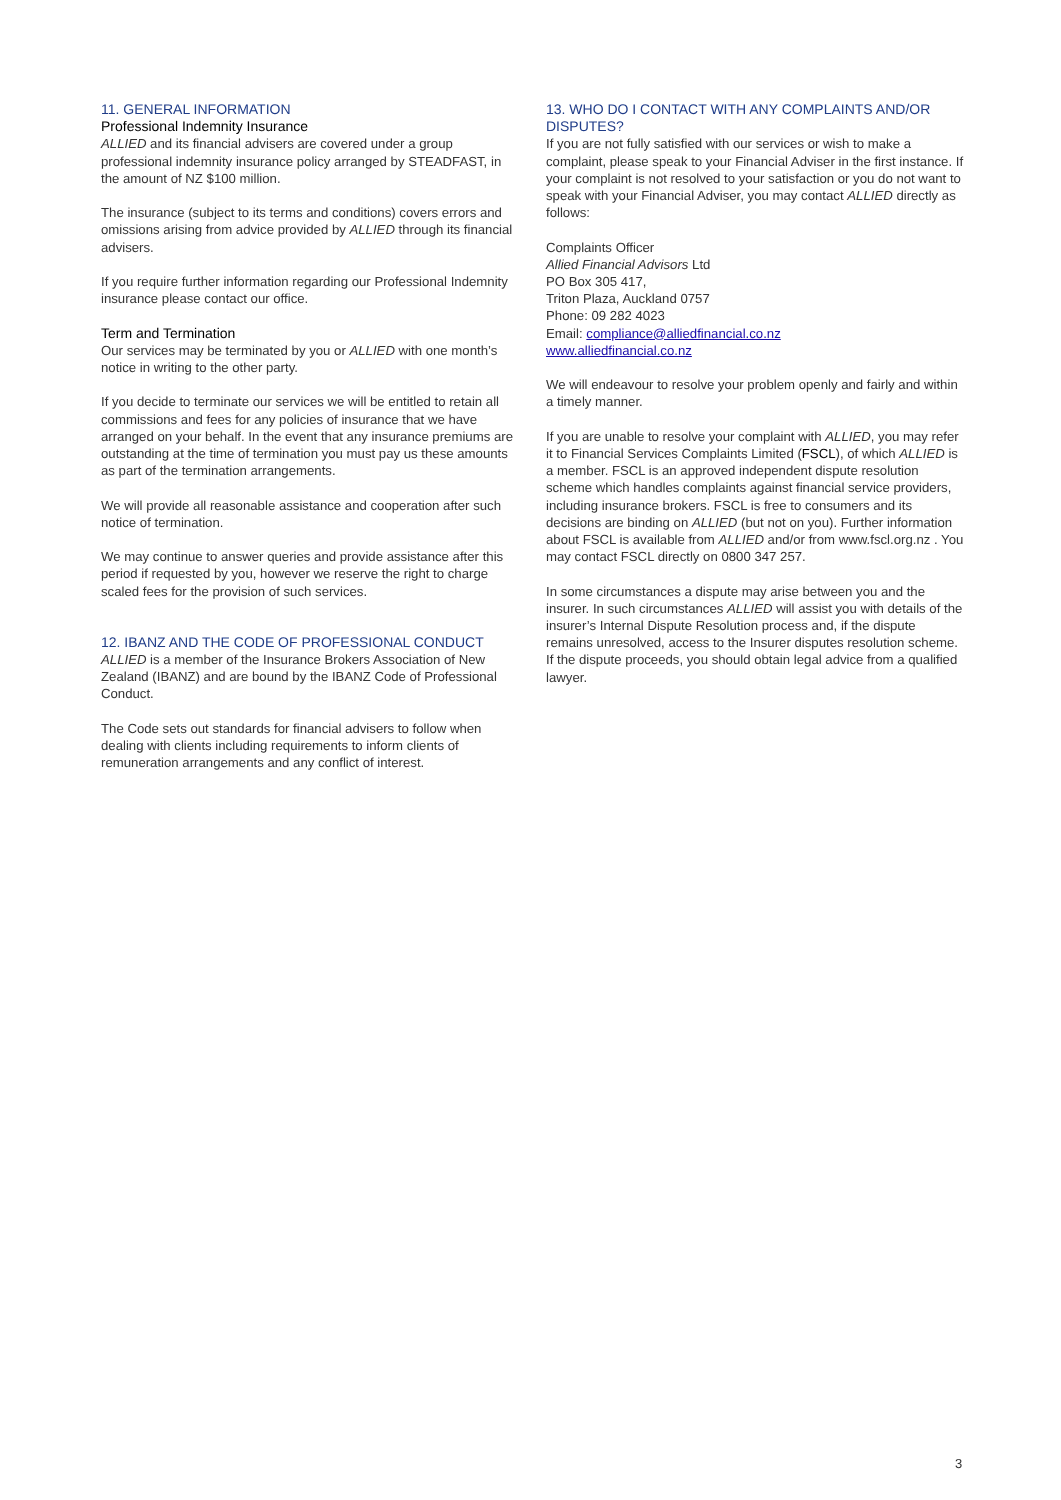11. GENERAL INFORMATION
Professional Indemnity Insurance
ALLIED and its financial advisers are covered under a group professional indemnity insurance policy arranged by STEADFAST, in the amount of NZ $100 million.
The insurance (subject to its terms and conditions) covers errors and omissions arising from advice provided by ALLIED through its financial advisers.
If you require further information regarding our Professional Indemnity insurance please contact our office.
Term and Termination
Our services may be terminated by you or ALLIED with one month’s notice in writing to the other party.
If you decide to terminate our services we will be entitled to retain all commissions and fees for any policies of insurance that we have arranged on your behalf. In the event that any insurance premiums are outstanding at the time of termination you must pay us these amounts as part of the termination arrangements.
We will provide all reasonable assistance and cooperation after such notice of termination.
We may continue to answer queries and provide assistance after this period if requested by you, however we reserve the right to charge scaled fees for the provision of such services.
12. IBANZ AND THE CODE OF PROFESSIONAL CONDUCT
ALLIED is a member of the Insurance Brokers Association of New Zealand (IBANZ) and are bound by the IBANZ Code of Professional Conduct.
The Code sets out standards for financial advisers to follow when dealing with clients including requirements to inform clients of remuneration arrangements and any conflict of interest.
13. WHO DO I CONTACT WITH ANY COMPLAINTS AND/OR DISPUTES?
If you are not fully satisfied with our services or wish to make a complaint, please speak to your Financial Adviser in the first instance. If your complaint is not resolved to your satisfaction or you do not want to speak with your Financial Adviser, you may contact ALLIED directly as follows:
Complaints Officer
Allied Financial Advisors Ltd
PO Box 305 417,
Triton Plaza, Auckland 0757
Phone: 09 282 4023
Email: compliance@alliedfinancial.co.nz
www.alliedfinancial.co.nz
We will endeavour to resolve your problem openly and fairly and within a timely manner.
If you are unable to resolve your complaint with ALLIED, you may refer it to Financial Services Complaints Limited (FSCL), of which ALLIED is a member. FSCL is an approved independent dispute resolution scheme which handles complaints against financial service providers, including insurance brokers. FSCL is free to consumers and its decisions are binding on ALLIED (but not on you). Further information about FSCL is available from ALLIED and/or from www.fscl.org.nz . You may contact FSCL directly on 0800 347 257.
In some circumstances a dispute may arise between you and the insurer. In such circumstances ALLIED will assist you with details of the insurer’s Internal Dispute Resolution process and, if the dispute remains unresolved, access to the Insurer disputes resolution scheme. If the dispute proceeds, you should obtain legal advice from a qualified lawyer.
3